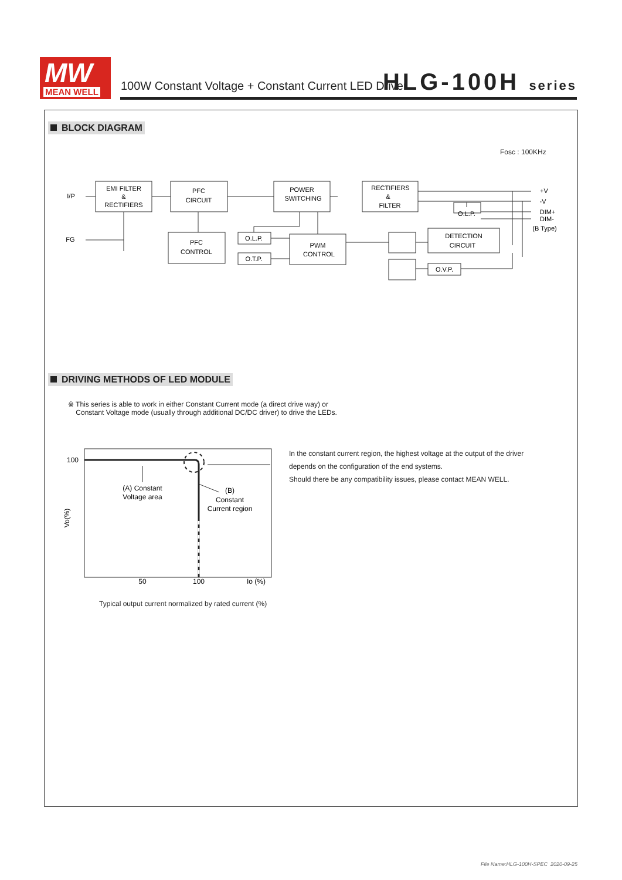MW
MEAN WELL
100W Constant Voltage + Constant Current LED Driver
HLG-100H series
BLOCK DIAGRAM
Fosc : 100KHz
EMI FILTER
&
RECTIFIERS
PFC
CIRCUIT
POWER
SWITCHING
RECTIFIERS
&
FILTER
PFC
CONTROL
O.L.P.
O.T.P.
PWM
CONTROL
O.L.P.
DETECTION
CIRCUIT
O.V.P.
I/P
FG
+V
-V
DIM+
DIM-
(B Type)
DRIVING METHODS OF LED MODULE
※ This series is able to work in either Constant Current mode (a direct drive way) or
Constant Voltage mode (usually through additional DC/DC driver) to drive the LEDs.
100
50
100
Io (%)
(A) Constant
Voltage area
(B)
Constant
Current region
Vo(%)
Typical output current normalized by rated current (%)
In the constant current region, the highest voltage at the output of the driver
depends on the configuration of the end systems.
Should there be any compatibility issues, please contact MEAN WELL.
File Name:HLG-100H-SPEC 2020-09-25